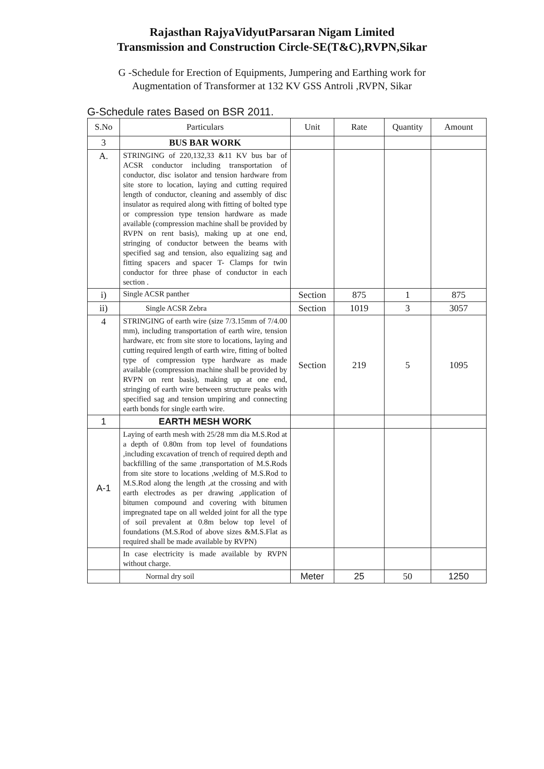Rajasthan RajyaVidyutParsaran Nigam Limited
Transmission and Construction Circle-SE(T&C),RVPN,Sikar
G -Schedule for Erection of Equipments, Jumpering and Earthing work for
Augmentation of Transformer at 132 KV GSS Antroli ,RVPN, Sikar
G-Schedule rates Based on BSR 2011.
| S.No | Particulars | Unit | Rate | Quantity | Amount |
| --- | --- | --- | --- | --- | --- |
| 3 | BUS BAR WORK | | | | |
| A. | STRINGING of 220,132,33 &11 KV bus bar of ACSR conductor including transportation of conductor, disc isolator and tension hardware from site store to location, laying and cutting required length of conductor, cleaning and assembly of disc insulator as required along with fitting of bolted type or compression type tension hardware as made available (compression machine shall be provided by RVPN on rent basis), making up at one end, stringing of conductor between the beams with specified sag and tension, also equalizing sag and fitting spacers and spacer T- Clamps for twin conductor for three phase of conductor in each section . | | | | |
| i) | Single ACSR panther | Section | 875 | 1 | 875 |
| ii) | Single ACSR Zebra | Section | 1019 | 3 | 3057 |
| 4 | STRINGING of earth wire (size 7/3.15mm of 7/4.00 mm), including transportation of earth wire, tension hardware, etc from site store to locations, laying and cutting required length of earth wire, fitting of bolted type of compression type hardware as made available (compression machine shall be provided by RVPN on rent basis), making up at one end, stringing of earth wire between structure peaks with specified sag and tension umpiring and connecting earth bonds for single earth wire. | Section | 219 | 5 | 1095 |
| 1 | EARTH MESH WORK | | | | |
| A-1 | Laying of earth mesh with 25/28 mm dia M.S.Rod at a depth of 0.80m from top level of foundations ,including excavation of trench of required depth and backfilling of the same ,transportation of M.S.Rods from site store to locations ,welding of M.S.Rod to M.S.Rod along the length ,at the crossing and with earth electrodes as per drawing ,application of bitumen compound and covering with bitumen impregnated tape on all welded joint for all the type of soil prevalent at 0.8m below top level of foundations (M.S.Rod of above sizes &M.S.Flat as required shall be made available by RVPN) | | | | |
| | In case electricity is made available by RVPN without charge. | | | | |
| | Normal dry soil | Meter | 25 | 50 | 1250 |